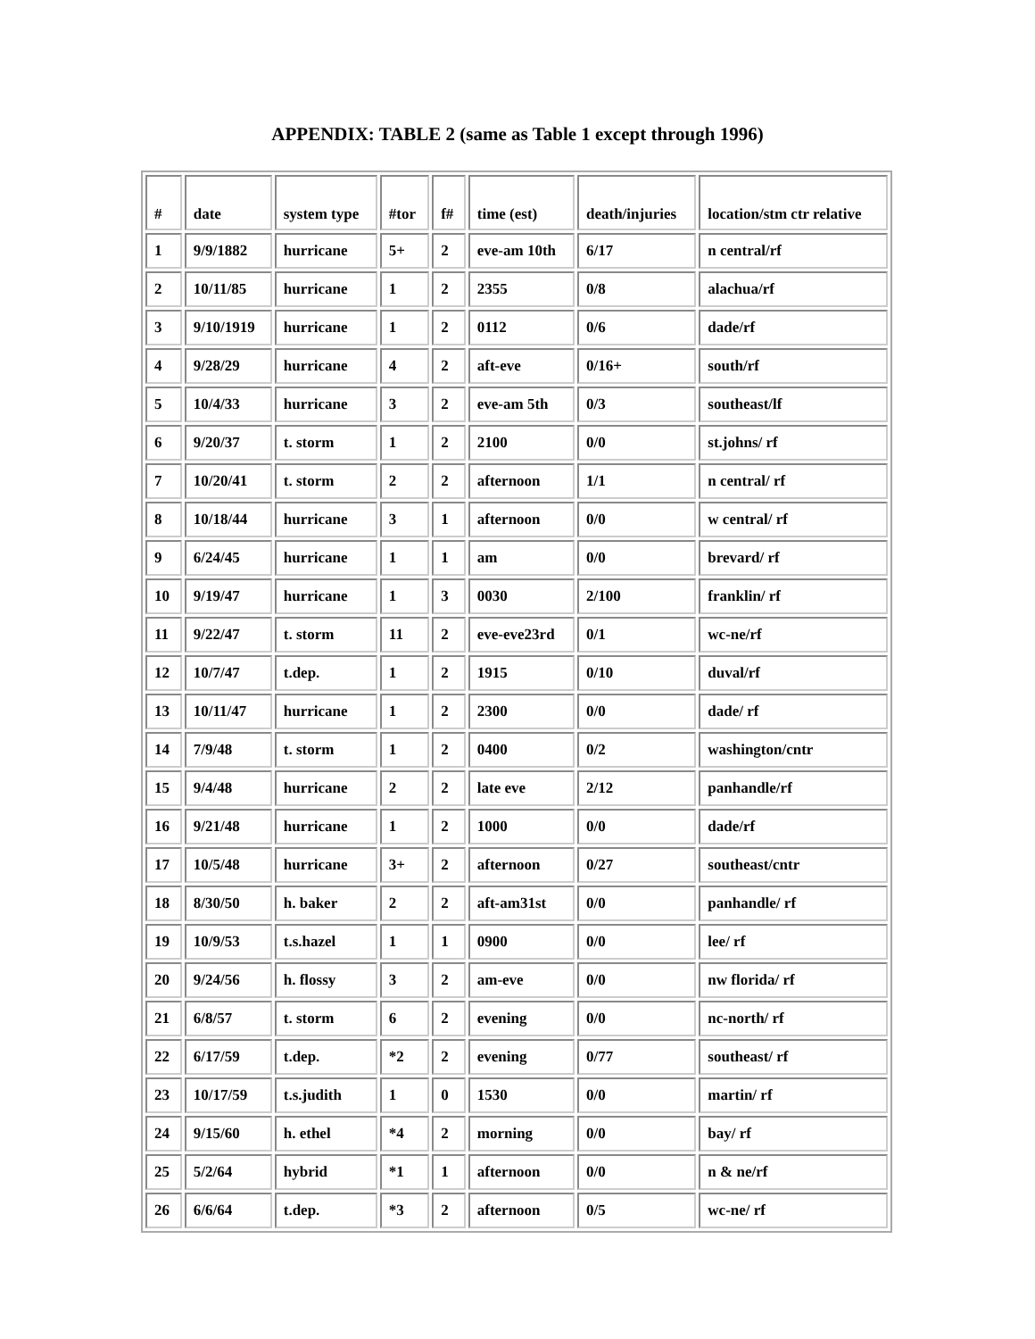APPENDIX: TABLE 2 (same as Table 1 except through 1996)
| # | date | system type | #tor | f# | time (est) | death/injuries | location/stm ctr relative |
| --- | --- | --- | --- | --- | --- | --- | --- |
| 1 | 9/9/1882 | hurricane | 5+ | 2 | eve-am 10th | 6/17 | n central/rf |
| 2 | 10/11/85 | hurricane | 1 | 2 | 2355 | 0/8 | alachua/rf |
| 3 | 9/10/1919 | hurricane | 1 | 2 | 0112 | 0/6 | dade/rf |
| 4 | 9/28/29 | hurricane | 4 | 2 | aft-eve | 0/16+ | south/rf |
| 5 | 10/4/33 | hurricane | 3 | 2 | eve-am 5th | 0/3 | southeast/lf |
| 6 | 9/20/37 | t. storm | 1 | 2 | 2100 | 0/0 | st.johns/ rf |
| 7 | 10/20/41 | t. storm | 2 | 2 | afternoon | 1/1 | n central/ rf |
| 8 | 10/18/44 | hurricane | 3 | 1 | afternoon | 0/0 | w central/ rf |
| 9 | 6/24/45 | hurricane | 1 | 1 | am | 0/0 | brevard/ rf |
| 10 | 9/19/47 | hurricane | 1 | 3 | 0030 | 2/100 | franklin/ rf |
| 11 | 9/22/47 | t. storm | 11 | 2 | eve-eve23rd | 0/1 | wc-ne/rf |
| 12 | 10/7/47 | t.dep. | 1 | 2 | 1915 | 0/10 | duval/rf |
| 13 | 10/11/47 | hurricane | 1 | 2 | 2300 | 0/0 | dade/ rf |
| 14 | 7/9/48 | t. storm | 1 | 2 | 0400 | 0/2 | washington/cntr |
| 15 | 9/4/48 | hurricane | 2 | 2 | late eve | 2/12 | panhandle/rf |
| 16 | 9/21/48 | hurricane | 1 | 2 | 1000 | 0/0 | dade/rf |
| 17 | 10/5/48 | hurricane | 3+ | 2 | afternoon | 0/27 | southeast/cntr |
| 18 | 8/30/50 | h. baker | 2 | 2 | aft-am31st | 0/0 | panhandle/ rf |
| 19 | 10/9/53 | t.s.hazel | 1 | 1 | 0900 | 0/0 | lee/ rf |
| 20 | 9/24/56 | h. flossy | 3 | 2 | am-eve | 0/0 | nw florida/ rf |
| 21 | 6/8/57 | t. storm | 6 | 2 | evening | 0/0 | nc-north/ rf |
| 22 | 6/17/59 | t.dep. | *2 | 2 | evening | 0/77 | southeast/ rf |
| 23 | 10/17/59 | t.s.judith | 1 | 0 | 1530 | 0/0 | martin/ rf |
| 24 | 9/15/60 | h. ethel | *4 | 2 | morning | 0/0 | bay/ rf |
| 25 | 5/2/64 | hybrid | *1 | 1 | afternoon | 0/0 | n & ne/rf |
| 26 | 6/6/64 | t.dep. | *3 | 2 | afternoon | 0/5 | wc-ne/ rf |